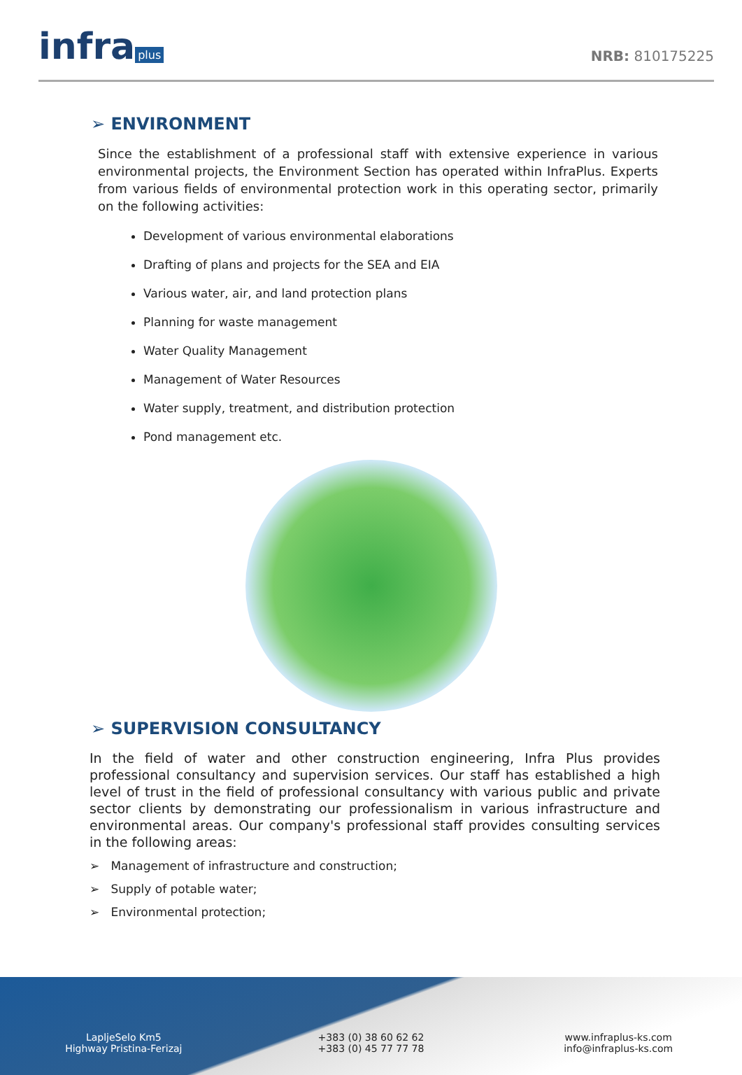infra plus
NRB: 810175225
➢ ENVIRONMENT
Since the establishment of a professional staff with extensive experience in various environmental projects, the Environment Section has operated within InfraPlus. Experts from various fields of environmental protection work in this operating sector, primarily on the following activities:
Development of various environmental elaborations
Drafting of plans and projects for the SEA and EIA
Various water, air, and land protection plans
Planning for waste management
Water Quality Management
Management of Water Resources
Water supply, treatment, and distribution protection
Pond management etc.
➢ SUPERVISION CONSULTANCY
In the field of water and other construction engineering, Infra Plus provides professional consultancy and supervision services. Our staff has established a high level of trust in the field of professional consultancy with various public and private sector clients by demonstrating our professionalism in various infrastructure and environmental areas. Our company's professional staff provides consulting services in the following areas:
➢ Management of infrastructure and construction;
➢ Supply of potable water;
➢ Environmental protection;
LapljeSelo Km5
Highway Pristina-Ferizaj
+383 (0) 38 60 62 62
+383 (0) 45 77 77 78
www.infraplus-ks.com
info@infraplus-ks.com